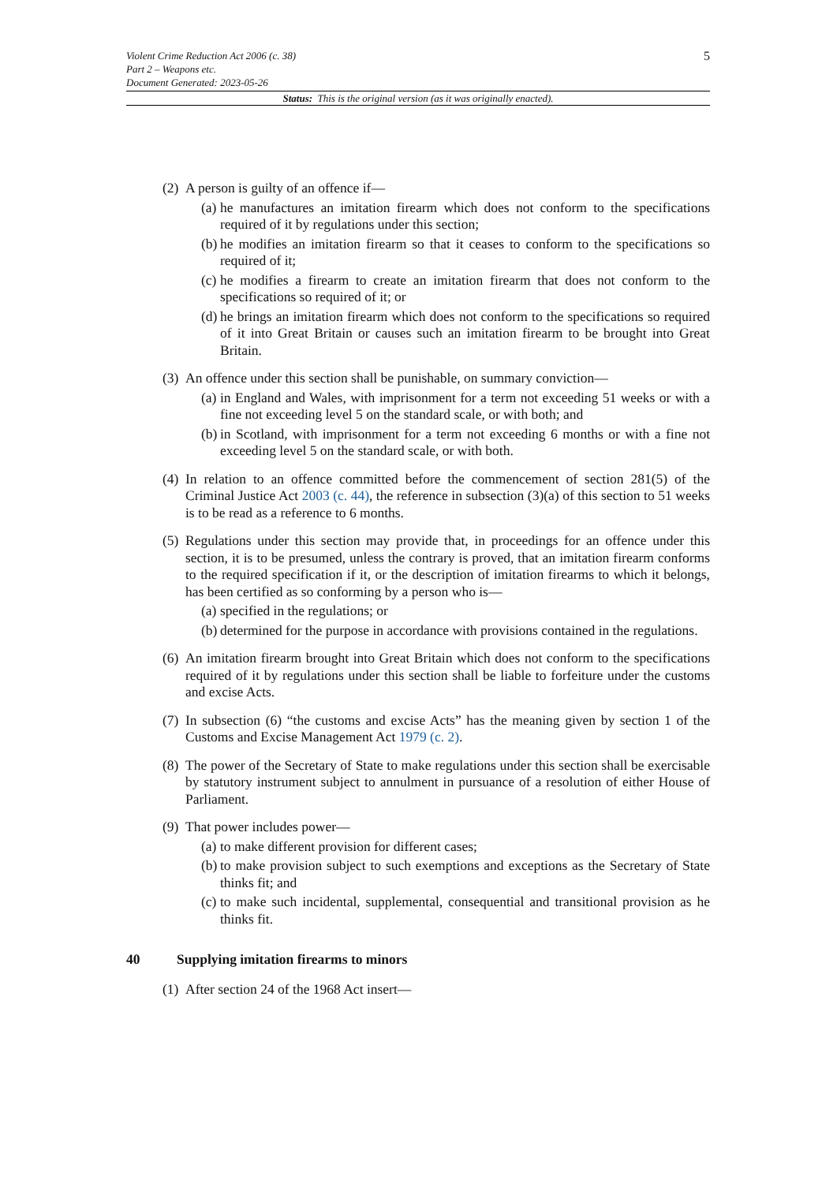5 Violent Crime Reduction Act 2006 (c. 38)
Part 2 – Weapons etc.
Document Generated: 2023-05-26
Status: This is the original version (as it was originally enacted).
(2)
A person is guilty of an offence if—
(a) he manufactures an imitation firearm which does not conform to the specifications required of it by regulations under this section;
(b) he modifies an imitation firearm so that it ceases to conform to the specifications so required of it;
(c) he modifies a firearm to create an imitation firearm that does not conform to the specifications so required of it; or
(d) he brings an imitation firearm which does not conform to the specifications so required of it into Great Britain or causes such an imitation firearm to be brought into Great Britain.
(3)
An offence under this section shall be punishable, on summary conviction—
(a) in England and Wales, with imprisonment for a term not exceeding 51 weeks or with a fine not exceeding level 5 on the standard scale, or with both; and
(b) in Scotland, with imprisonment for a term not exceeding 6 months or with a fine not exceeding level 5 on the standard scale, or with both.
(4)
In relation to an offence committed before the commencement of section 281(5) of the Criminal Justice Act 2003 (c. 44), the reference in subsection (3)(a) of this section to 51 weeks is to be read as a reference to 6 months.
(5)
Regulations under this section may provide that, in proceedings for an offence under this section, it is to be presumed, unless the contrary is proved, that an imitation firearm conforms to the required specification if it, or the description of imitation firearms to which it belongs, has been certified as so conforming by a person who is—
(a) specified in the regulations; or
(b) determined for the purpose in accordance with provisions contained in the regulations.
(6)
An imitation firearm brought into Great Britain which does not conform to the specifications required of it by regulations under this section shall be liable to forfeiture under the customs and excise Acts.
(7)
In subsection (6) “the customs and excise Acts” has the meaning given by section 1 of the Customs and Excise Management Act 1979 (c. 2).
(8)
The power of the Secretary of State to make regulations under this section shall be exercisable by statutory instrument subject to annulment in pursuance of a resolution of either House of Parliament.
(9)
That power includes power—
(a) to make different provision for different cases;
(b) to make provision subject to such exemptions and exceptions as the Secretary of State thinks fit; and
(c) to make such incidental, supplemental, consequential and transitional provision as he thinks fit.
40 Supplying imitation firearms to minors
(1)
After section 24 of the 1968 Act insert—